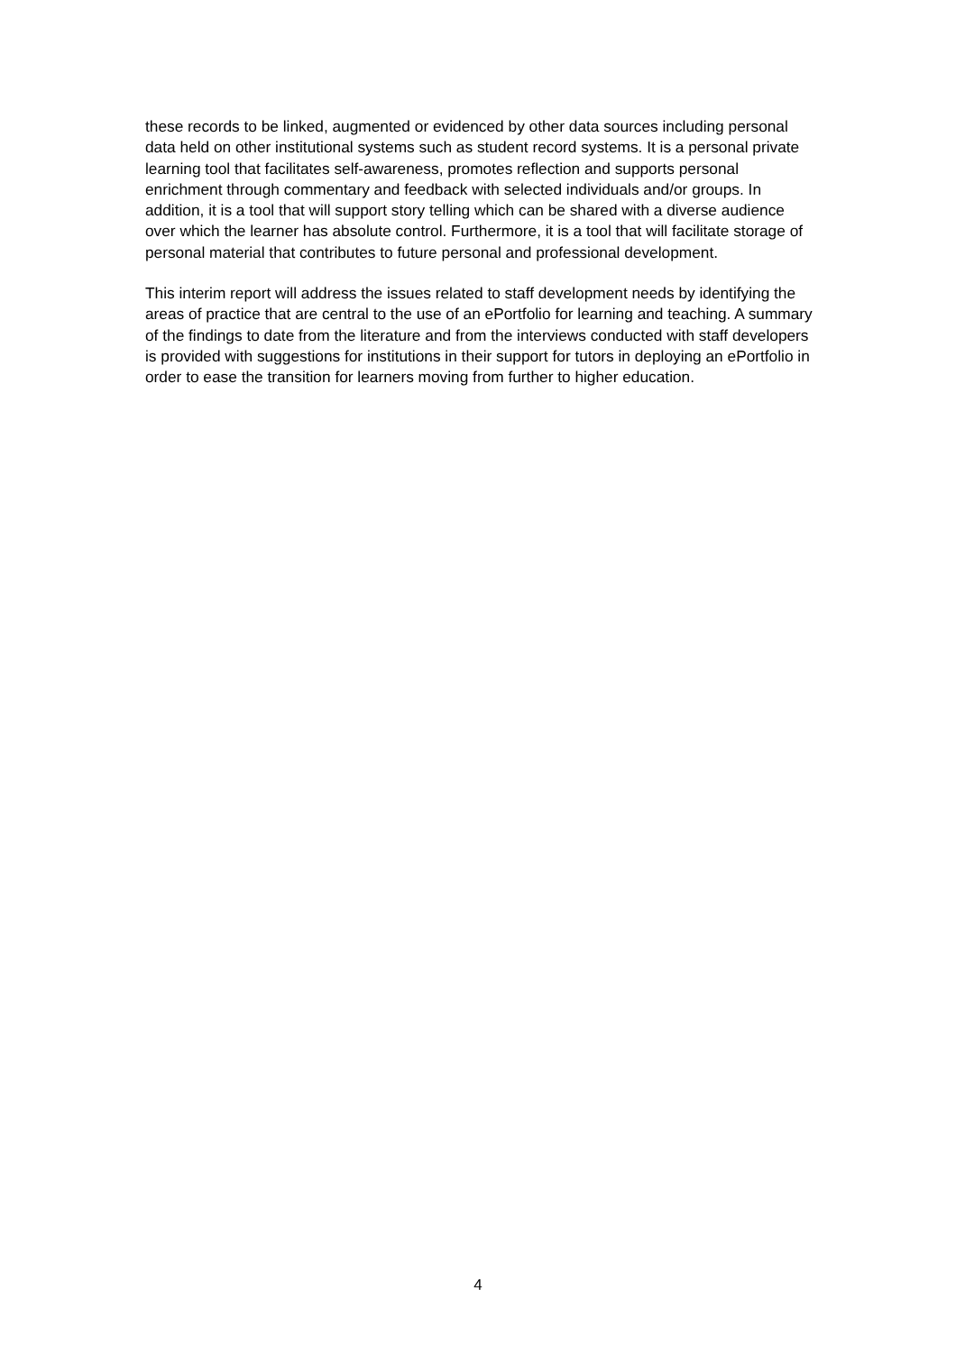these records to be linked, augmented or evidenced by other data sources including personal data held on other institutional systems such as student record systems. It is a personal private learning tool that facilitates self-awareness, promotes reflection and supports personal enrichment through commentary and feedback with selected individuals and/or groups. In addition, it is a tool that will support story telling which can be shared with a diverse audience over which the learner has absolute control. Furthermore, it is a tool that will facilitate storage of personal material that contributes to future personal and professional development.
This interim report will address the issues related to staff development needs by identifying the areas of practice that are central to the use of an ePortfolio for learning and teaching. A summary of the findings to date from the literature and from the interviews conducted with staff developers is provided with suggestions for institutions in their support for tutors in deploying an ePortfolio in order to ease the transition for learners moving from further to higher education.
4